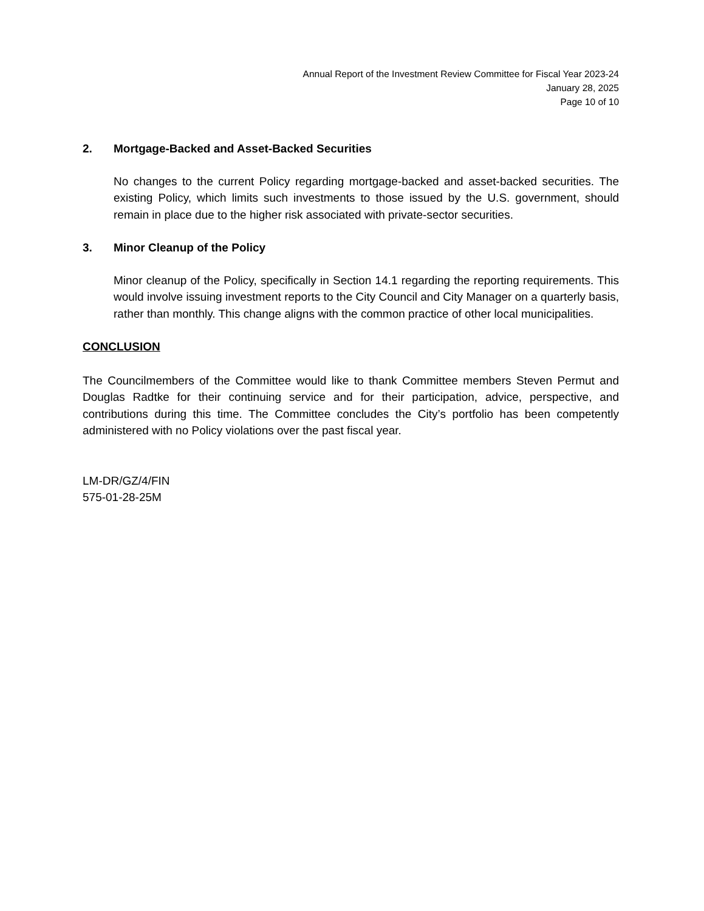Annual Report of the Investment Review Committee for Fiscal Year 2023-24
January 28, 2025
Page 10 of 10
2. Mortgage-Backed and Asset-Backed Securities
No changes to the current Policy regarding mortgage-backed and asset-backed securities. The existing Policy, which limits such investments to those issued by the U.S. government, should remain in place due to the higher risk associated with private-sector securities.
3. Minor Cleanup of the Policy
Minor cleanup of the Policy, specifically in Section 14.1 regarding the reporting requirements. This would involve issuing investment reports to the City Council and City Manager on a quarterly basis, rather than monthly. This change aligns with the common practice of other local municipalities.
CONCLUSION
The Councilmembers of the Committee would like to thank Committee members Steven Permut and Douglas Radtke for their continuing service and for their participation, advice, perspective, and contributions during this time. The Committee concludes the City’s portfolio has been competently administered with no Policy violations over the past fiscal year.
LM-DR/GZ/4/FIN
575-01-28-25M